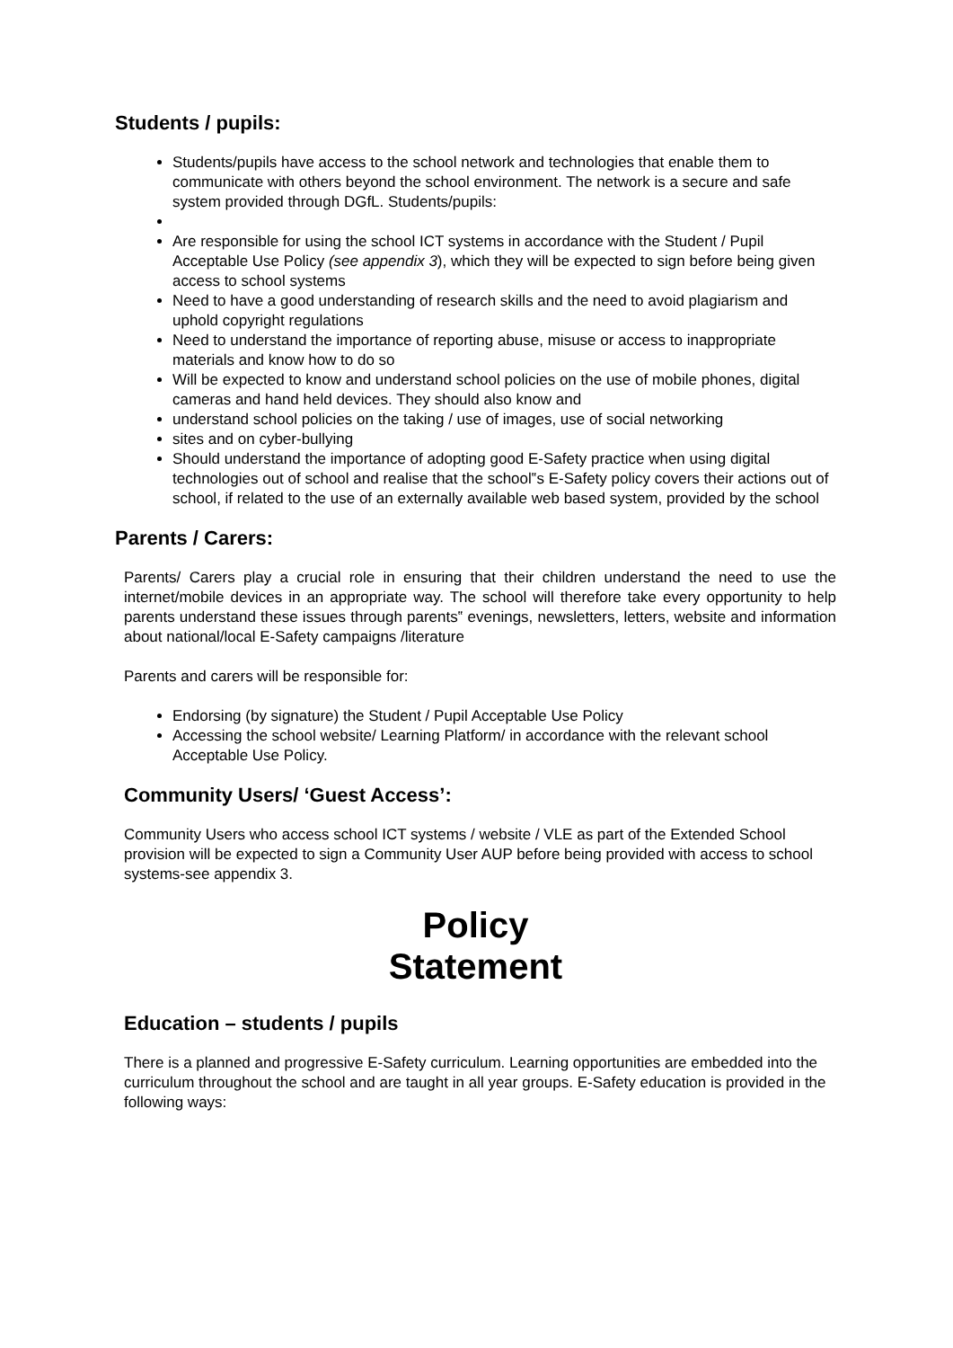Students / pupils:
Students/pupils have access to the school network and technologies that enable them to communicate with others beyond the school environment. The network is a secure and safe system provided through DGfL. Students/pupils:
Are responsible for using the school ICT systems in accordance with the Student / Pupil Acceptable Use Policy (see appendix 3), which they will be expected to sign before being given access to school systems
Need to have a good understanding of research skills and the need to avoid plagiarism and uphold copyright regulations
Need to understand the importance of reporting abuse, misuse or access to inappropriate materials and know how to do so
Will be expected to know and understand school policies on the use of mobile phones, digital cameras and hand held devices. They should also know and
understand school policies on the taking / use of images, use of social networking
sites and on cyber-bullying
Should understand the importance of adopting good E-Safety practice when using digital technologies out of school and realise that the school‟s E-Safety policy covers their actions out of school, if related to the use of an externally available web based system, provided by the school
Parents / Carers:
Parents/ Carers play a crucial role in ensuring that their children understand the need to use the internet/mobile devices in an appropriate way. The school will therefore take every opportunity to help parents understand these issues through parents‟ evenings, newsletters, letters, website and information about national/local E-Safety campaigns /literature
Parents and carers will be responsible for:
Endorsing (by signature) the Student / Pupil Acceptable Use Policy
Accessing the school website/ Learning Platform/ in accordance with the relevant school Acceptable Use Policy.
Community Users/ ‘Guest Access’:
Community Users who access school ICT systems / website / VLE as part of the Extended School provision will be expected to sign a Community User AUP before being provided with access to school systems-see appendix 3.
Policy
Statement
Education – students / pupils
There is a planned and progressive E-Safety curriculum. Learning opportunities are embedded into the curriculum throughout the school and are taught in all year groups. E-Safety education is provided in the following ways: